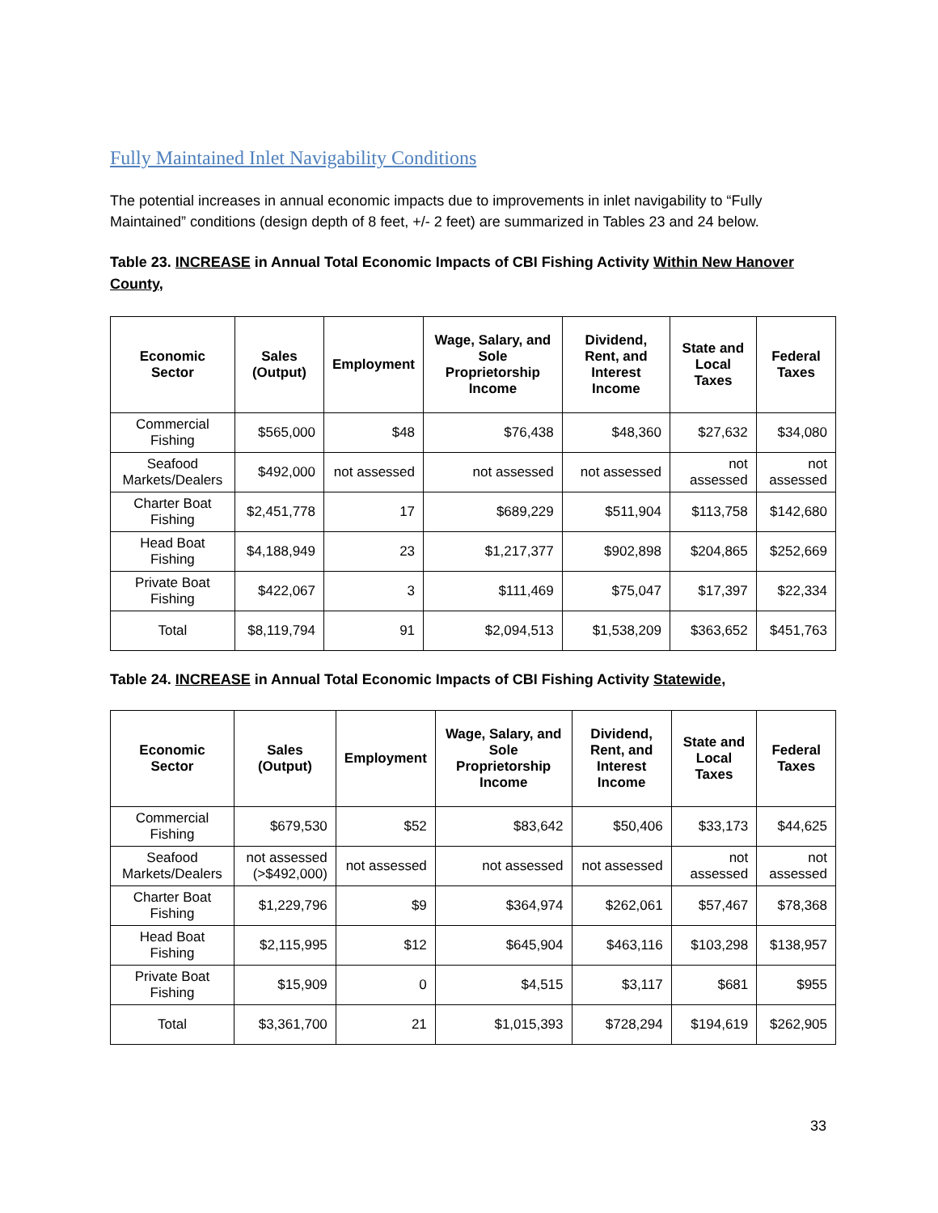Fully Maintained Inlet Navigability Conditions
The potential increases in annual economic impacts due to improvements in inlet navigability to “Fully Maintained” conditions (design depth of 8 feet, +/- 2 feet) are summarized in Tables 23 and 24 below.
Table 23. INCREASE in Annual Total Economic Impacts of CBI Fishing Activity Within New Hanover County,
| Economic Sector | Sales (Output) | Employment | Wage, Salary, and Sole Proprietorship Income | Dividend, Rent, and Interest Income | State and Local Taxes | Federal Taxes |
| --- | --- | --- | --- | --- | --- | --- |
| Commercial Fishing | $565,000 | $48 | $76,438 | $48,360 | $27,632 | $34,080 |
| Seafood Markets/Dealers | $492,000 | not assessed | not assessed | not assessed | not assessed | not assessed |
| Charter Boat Fishing | $2,451,778 | 17 | $689,229 | $511,904 | $113,758 | $142,680 |
| Head Boat Fishing | $4,188,949 | 23 | $1,217,377 | $902,898 | $204,865 | $252,669 |
| Private Boat Fishing | $422,067 | 3 | $111,469 | $75,047 | $17,397 | $22,334 |
| Total | $8,119,794 | 91 | $2,094,513 | $1,538,209 | $363,652 | $451,763 |
Table 24. INCREASE in Annual Total Economic Impacts of CBI Fishing Activity Statewide,
| Economic Sector | Sales (Output) | Employment | Wage, Salary, and Sole Proprietorship Income | Dividend, Rent, and Interest Income | State and Local Taxes | Federal Taxes |
| --- | --- | --- | --- | --- | --- | --- |
| Commercial Fishing | $679,530 | $52 | $83,642 | $50,406 | $33,173 | $44,625 |
| Seafood Markets/Dealers | not assessed (>$492,000) | not assessed | not assessed | not assessed | not assessed | not assessed |
| Charter Boat Fishing | $1,229,796 | $9 | $364,974 | $262,061 | $57,467 | $78,368 |
| Head Boat Fishing | $2,115,995 | $12 | $645,904 | $463,116 | $103,298 | $138,957 |
| Private Boat Fishing | $15,909 | 0 | $4,515 | $3,117 | $681 | $955 |
| Total | $3,361,700 | 21 | $1,015,393 | $728,294 | $194,619 | $262,905 |
33